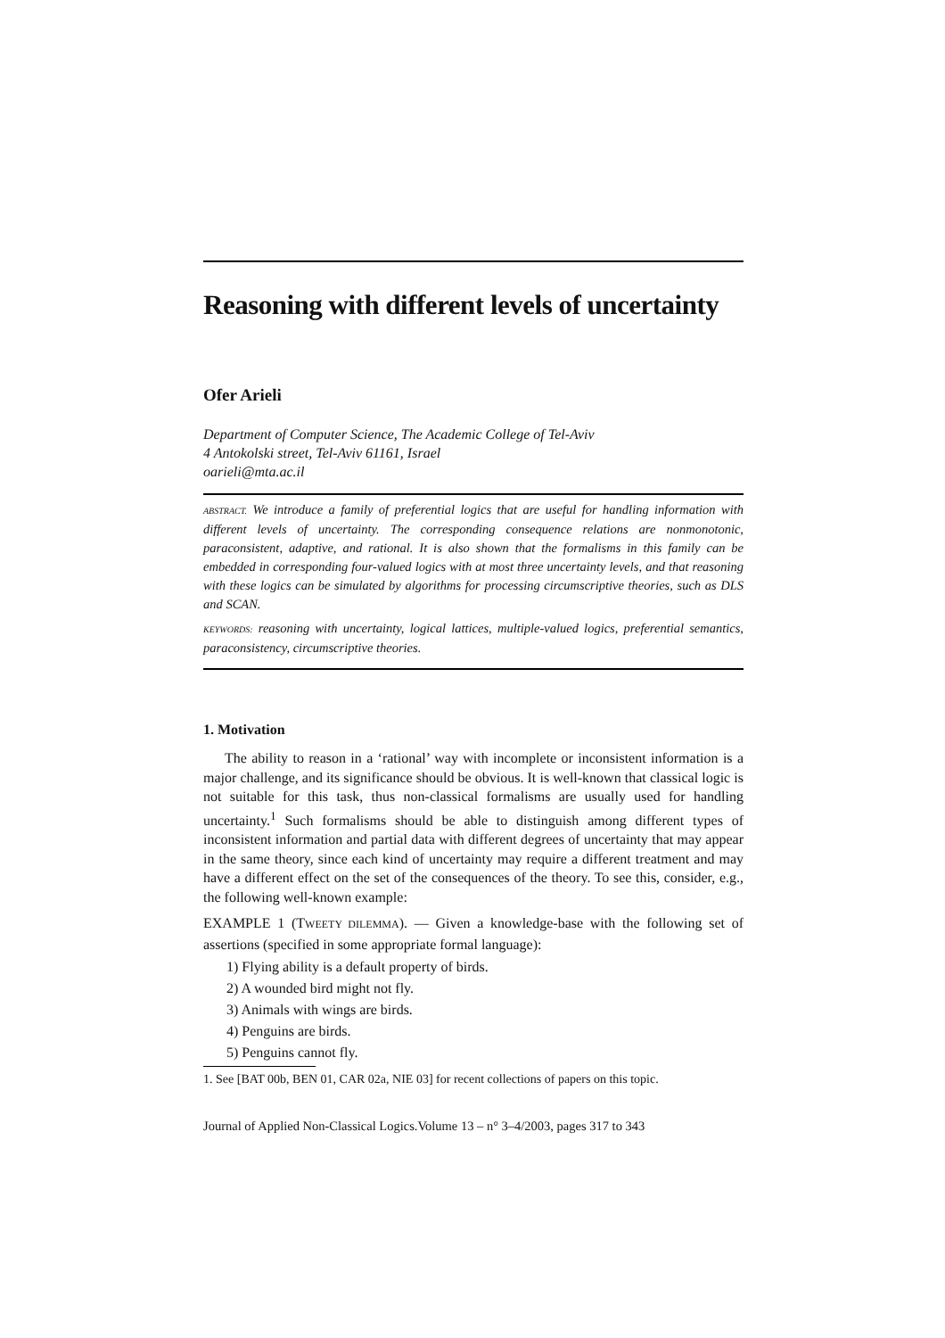Reasoning with different levels of uncertainty
Ofer Arieli
Department of Computer Science, The Academic College of Tel-Aviv
4 Antokolski street, Tel-Aviv 61161, Israel
oarieli@mta.ac.il
ABSTRACT. We introduce a family of preferential logics that are useful for handling information with different levels of uncertainty. The corresponding consequence relations are nonmonotonic, paraconsistent, adaptive, and rational. It is also shown that the formalisms in this family can be embedded in corresponding four-valued logics with at most three uncertainty levels, and that reasoning with these logics can be simulated by algorithms for processing circumscriptive theories, such as DLS and SCAN.
KEYWORDS: reasoning with uncertainty, logical lattices, multiple-valued logics, preferential semantics, paraconsistency, circumscriptive theories.
1. Motivation
The ability to reason in a ‘rational’ way with incomplete or inconsistent information is a major challenge, and its significance should be obvious. It is well-known that classical logic is not suitable for this task, thus non-classical formalisms are usually used for handling uncertainty.<sup>1</sup> Such formalisms should be able to distinguish among different types of inconsistent information and partial data with different degrees of uncertainty that may appear in the same theory, since each kind of uncertainty may require a different treatment and may have a different effect on the set of the consequences of the theory. To see this, consider, e.g., the following well-known example:
EXAMPLE 1 (TWEETY DILEMMA). — Given a knowledge-base with the following set of assertions (specified in some appropriate formal language):
1) Flying ability is a default property of birds.
2) A wounded bird might not fly.
3) Animals with wings are birds.
4) Penguins are birds.
5) Penguins cannot fly.
1. See [BAT 00b, BEN 01, CAR 02a, NIE 03] for recent collections of papers on this topic.
Journal of Applied Non-Classical Logics.Volume 13 – n° 3–4/2003, pages 317 to 343